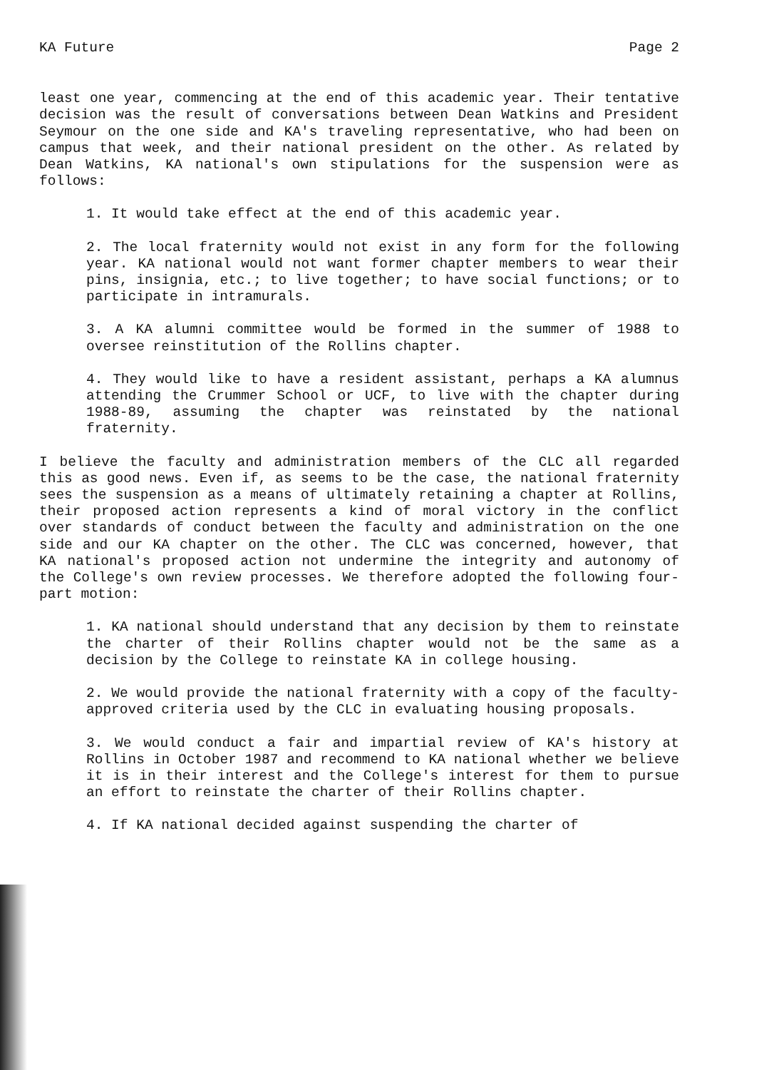KA Future Page 2
least one year, commencing at the end of this academic year. Their tentative decision was the result of conversations between Dean Watkins and President Seymour on the one side and KA's traveling representative, who had been on campus that week, and their national president on the other. As related by Dean Watkins, KA national's own stipulations for the suspension were as follows:
1. It would take effect at the end of this academic year.
2. The local fraternity would not exist in any form for the following year. KA national would not want former chapter members to wear their pins, insignia, etc.; to live together; to have social functions; or to participate in intramurals.
3. A KA alumni committee would be formed in the summer of 1988 to oversee reinstitution of the Rollins chapter.
4. They would like to have a resident assistant, perhaps a KA alumnus attending the Crummer School or UCF, to live with the chapter during 1988-89, assuming the chapter was reinstated by the national fraternity.
I believe the faculty and administration members of the CLC all regarded this as good news. Even if, as seems to be the case, the national fraternity sees the suspension as a means of ultimately retaining a chapter at Rollins, their proposed action represents a kind of moral victory in the conflict over standards of conduct between the faculty and administration on the one side and our KA chapter on the other. The CLC was concerned, however, that KA national's proposed action not undermine the integrity and autonomy of the College's own review processes. We therefore adopted the following four-part motion:
1. KA national should understand that any decision by them to reinstate the charter of their Rollins chapter would not be the same as a decision by the College to reinstate KA in college housing.
2. We would provide the national fraternity with a copy of the faculty-approved criteria used by the CLC in evaluating housing proposals.
3. We would conduct a fair and impartial review of KA's history at Rollins in October 1987 and recommend to KA national whether we believe it is in their interest and the College's interest for them to pursue an effort to reinstate the charter of their Rollins chapter.
4. If KA national decided against suspending the charter of